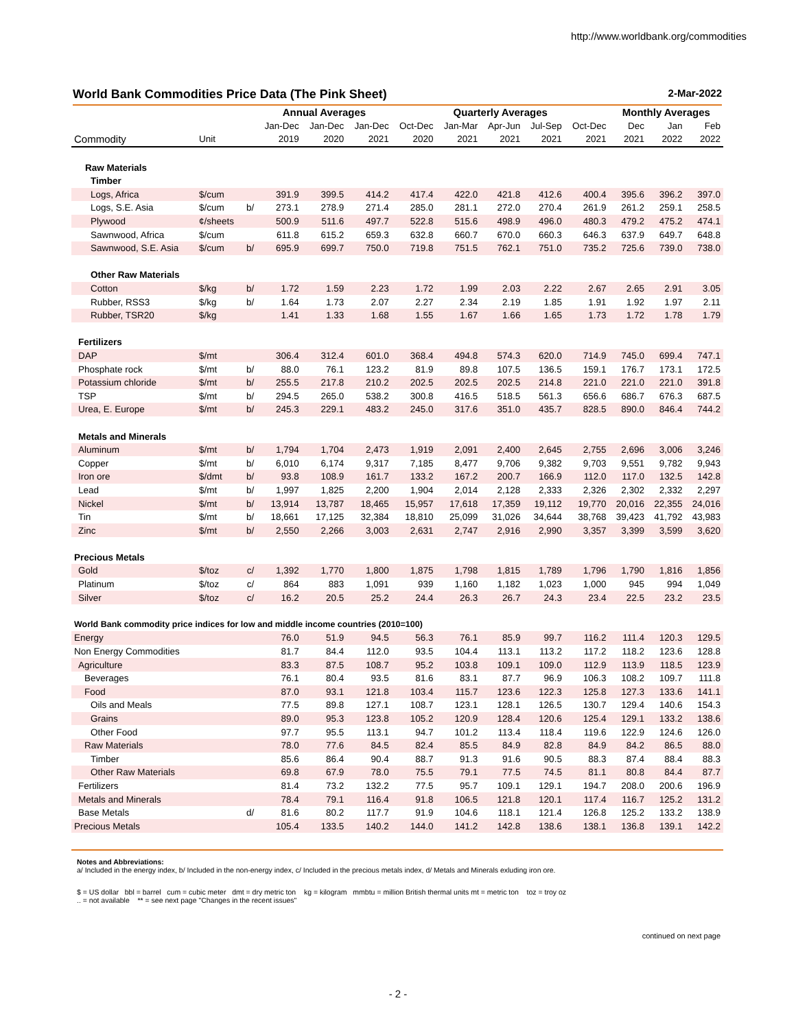http://www.worldbank.org/commodities
World Bank Commodities Price Data (The Pink Sheet) 2-Mar-2022
| | | | Annual Averages | | | Quarterly Averages | | | | | Monthly Averages | | |
| --- | --- | --- | --- | --- | --- | --- | --- | --- | --- | --- | --- | --- | --- |
| | | | Jan-Dec | Jan-Dec | Jan-Dec | Oct-Dec | Jan-Mar | Apr-Jun | Jul-Sep | Oct-Dec | Dec | Jan | Feb |
| Commodity | Unit | | 2019 | 2020 | 2021 | 2020 | 2021 | 2021 | 2021 | 2021 | 2021 | 2022 | 2022 |
| Raw Materials | | | | | | | | | | | | | |
| Timber | | | | | | | | | | | | | |
| Logs, Africa | $/cum | | 391.9 | 399.5 | 414.2 | 417.4 | 422.0 | 421.8 | 412.6 | 400.4 | 395.6 | 396.2 | 397.0 |
| Logs, S.E. Asia | $/cum | b/ | 273.1 | 278.9 | 271.4 | 285.0 | 281.1 | 272.0 | 270.4 | 261.9 | 261.2 | 259.1 | 258.5 |
| Plywood | ¢/sheets | | 500.9 | 511.6 | 497.7 | 522.8 | 515.6 | 498.9 | 496.0 | 480.3 | 479.2 | 475.2 | 474.1 |
| Sawnwood, Africa | $/cum | | 611.8 | 615.2 | 659.3 | 632.8 | 660.7 | 670.0 | 660.3 | 646.3 | 637.9 | 649.7 | 648.8 |
| Sawnwood, S.E. Asia | $/cum | b/ | 695.9 | 699.7 | 750.0 | 719.8 | 751.5 | 762.1 | 751.0 | 735.2 | 725.6 | 739.0 | 738.0 |
| Other Raw Materials | | | | | | | | | | | | | |
| Cotton | $/kg | b/ | 1.72 | 1.59 | 2.23 | 1.72 | 1.99 | 2.03 | 2.22 | 2.67 | 2.65 | 2.91 | 3.05 |
| Rubber, RSS3 | $/kg | b/ | 1.64 | 1.73 | 2.07 | 2.27 | 2.34 | 2.19 | 1.85 | 1.91 | 1.92 | 1.97 | 2.11 |
| Rubber, TSR20 | $/kg | | 1.41 | 1.33 | 1.68 | 1.55 | 1.67 | 1.66 | 1.65 | 1.73 | 1.72 | 1.78 | 1.79 |
| Fertilizers | | | | | | | | | | | | | |
| DAP | $/mt | | 306.4 | 312.4 | 601.0 | 368.4 | 494.8 | 574.3 | 620.0 | 714.9 | 745.0 | 699.4 | 747.1 |
| Phosphate rock | $/mt | b/ | 88.0 | 76.1 | 123.2 | 81.9 | 89.8 | 107.5 | 136.5 | 159.1 | 176.7 | 173.1 | 172.5 |
| Potassium chloride | $/mt | b/ | 255.5 | 217.8 | 210.2 | 202.5 | 202.5 | 202.5 | 214.8 | 221.0 | 221.0 | 221.0 | 391.8 |
| TSP | $/mt | b/ | 294.5 | 265.0 | 538.2 | 300.8 | 416.5 | 518.5 | 561.3 | 656.6 | 686.7 | 676.3 | 687.5 |
| Urea, E. Europe | $/mt | b/ | 245.3 | 229.1 | 483.2 | 245.0 | 317.6 | 351.0 | 435.7 | 828.5 | 890.0 | 846.4 | 744.2 |
| Metals and Minerals | | | | | | | | | | | | | |
| Aluminum | $/mt | b/ | 1,794 | 1,704 | 2,473 | 1,919 | 2,091 | 2,400 | 2,645 | 2,755 | 2,696 | 3,006 | 3,246 |
| Copper | $/mt | b/ | 6,010 | 6,174 | 9,317 | 7,185 | 8,477 | 9,706 | 9,382 | 9,703 | 9,551 | 9,782 | 9,943 |
| Iron ore | $/dmt | b/ | 93.8 | 108.9 | 161.7 | 133.2 | 167.2 | 200.7 | 166.9 | 112.0 | 117.0 | 132.5 | 142.8 |
| Lead | $/mt | b/ | 1,997 | 1,825 | 2,200 | 1,904 | 2,014 | 2,128 | 2,333 | 2,326 | 2,302 | 2,332 | 2,297 |
| Nickel | $/mt | b/ | 13,914 | 13,787 | 18,465 | 15,957 | 17,618 | 17,359 | 19,112 | 19,770 | 20,016 | 22,355 | 24,016 |
| Tin | $/mt | b/ | 18,661 | 17,125 | 32,384 | 18,810 | 25,099 | 31,026 | 34,644 | 38,768 | 39,423 | 41,792 | 43,983 |
| Zinc | $/mt | b/ | 2,550 | 2,266 | 3,003 | 2,631 | 2,747 | 2,916 | 2,990 | 3,357 | 3,399 | 3,599 | 3,620 |
| Precious Metals | | | | | | | | | | | | | |
| Gold | $/toz | c/ | 1,392 | 1,770 | 1,800 | 1,875 | 1,798 | 1,815 | 1,789 | 1,796 | 1,790 | 1,816 | 1,856 |
| Platinum | $/toz | c/ | 864 | 883 | 1,091 | 939 | 1,160 | 1,182 | 1,023 | 1,000 | 945 | 994 | 1,049 |
| Silver | $/toz | c/ | 16.2 | 20.5 | 25.2 | 24.4 | 26.3 | 26.7 | 24.3 | 23.4 | 22.5 | 23.2 | 23.5 |
| World Bank commodity price indices for low and middle income countries (2010=100) | | | | | | | | | | | | | |
| Energy | | | 76.0 | 51.9 | 94.5 | 56.3 | 76.1 | 85.9 | 99.7 | 116.2 | 111.4 | 120.3 | 129.5 |
| Non Energy Commodities | | | 81.7 | 84.4 | 112.0 | 93.5 | 104.4 | 113.1 | 113.2 | 117.2 | 118.2 | 123.6 | 128.8 |
| Agriculture | | | 83.3 | 87.5 | 108.7 | 95.2 | 103.8 | 109.1 | 109.0 | 112.9 | 113.9 | 118.5 | 123.9 |
| Beverages | | | 76.1 | 80.4 | 93.5 | 81.6 | 83.1 | 87.7 | 96.9 | 106.3 | 108.2 | 109.7 | 111.8 |
| Food | | | 87.0 | 93.1 | 121.8 | 103.4 | 115.7 | 123.6 | 122.3 | 125.8 | 127.3 | 133.6 | 141.1 |
| Oils and Meals | | | 77.5 | 89.8 | 127.1 | 108.7 | 123.1 | 128.1 | 126.5 | 130.7 | 129.4 | 140.6 | 154.3 |
| Grains | | | 89.0 | 95.3 | 123.8 | 105.2 | 120.9 | 128.4 | 120.6 | 125.4 | 129.1 | 133.2 | 138.6 |
| Other Food | | | 97.7 | 95.5 | 113.1 | 94.7 | 101.2 | 113.4 | 118.4 | 119.6 | 122.9 | 124.6 | 126.0 |
| Raw Materials | | | 78.0 | 77.6 | 84.5 | 82.4 | 85.5 | 84.9 | 82.8 | 84.9 | 84.2 | 86.5 | 88.0 |
| Timber | | | 85.6 | 86.4 | 90.4 | 88.7 | 91.3 | 91.6 | 90.5 | 88.3 | 87.4 | 88.4 | 88.3 |
| Other Raw Materials | | | 69.8 | 67.9 | 78.0 | 75.5 | 79.1 | 77.5 | 74.5 | 81.1 | 80.8 | 84.4 | 87.7 |
| Fertilizers | | | 81.4 | 73.2 | 132.2 | 77.5 | 95.7 | 109.1 | 129.1 | 194.7 | 208.0 | 200.6 | 196.9 |
| Metals and Minerals | | | 78.4 | 79.1 | 116.4 | 91.8 | 106.5 | 121.8 | 120.1 | 117.4 | 116.7 | 125.2 | 131.2 |
| Base Metals | | d/ | 81.6 | 80.2 | 117.7 | 91.9 | 104.6 | 118.1 | 121.4 | 126.8 | 125.2 | 133.2 | 138.9 |
| Precious Metals | | | 105.4 | 133.5 | 140.2 | 144.0 | 141.2 | 142.8 | 138.6 | 138.1 | 136.8 | 139.1 | 142.2 |
Notes and Abbreviations:
a/ Included in the energy index, b/ Included in the non-energy index, c/ Included in the precious metals index, d/ Metals and Minerals exluding iron ore.
$ = US dollar bbl = barrel cum = cubic meter dmt = dry metric ton kg = kilogram mmbtu = million British thermal units mt = metric ton toz = troy oz
.. = not available ** = see next page "Changes in the recent issues"
continued on next page
- 2 -